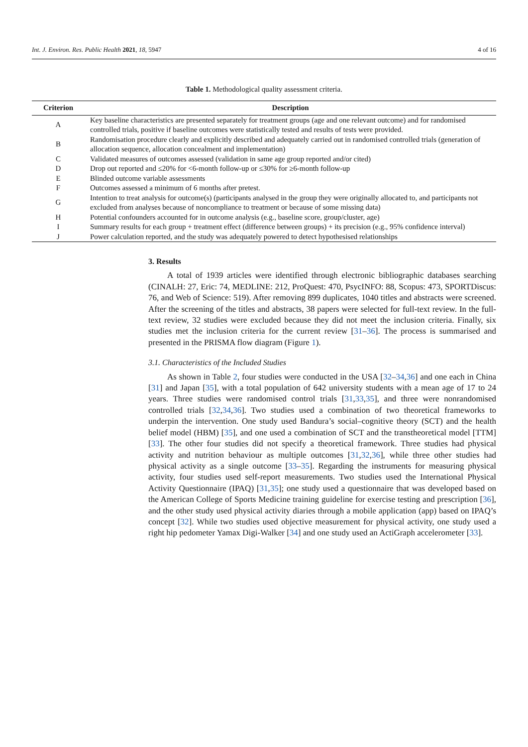Int. J. Environ. Res. Public Health 2021, 18, 5947 4 of 16
Table 1. Methodological quality assessment criteria.
| Criterion | Description |
| --- | --- |
| A | Key baseline characteristics are presented separately for treatment groups (age and one relevant outcome) and for randomised controlled trials, positive if baseline outcomes were statistically tested and results of tests were provided. |
| B | Randomisation procedure clearly and explicitly described and adequately carried out in randomised controlled trials (generation of allocation sequence, allocation concealment and implementation) |
| C | Validated measures of outcomes assessed (validation in same age group reported and/or cited) |
| D | Drop out reported and ≤20% for <6-month follow-up or ≤30% for ≥6-month follow-up |
| E | Blinded outcome variable assessments |
| F | Outcomes assessed a minimum of 6 months after pretest. |
| G | Intention to treat analysis for outcome(s) (participants analysed in the group they were originally allocated to, and participants not excluded from analyses because of noncompliance to treatment or because of some missing data) |
| H | Potential confounders accounted for in outcome analysis (e.g., baseline score, group/cluster, age) |
| I | Summary results for each group + treatment effect (difference between groups) + its precision (e.g., 95% confidence interval) |
| J | Power calculation reported, and the study was adequately powered to detect hypothesised relationships |
3. Results
A total of 1939 articles were identified through electronic bibliographic databases searching (CINALH: 27, Eric: 74, MEDLINE: 212, ProQuest: 470, PsycINFO: 88, Scopus: 473, SPORTDiscus: 76, and Web of Science: 519). After removing 899 duplicates, 1040 titles and abstracts were screened. After the screening of the titles and abstracts, 38 papers were selected for full-text review. In the full-text review, 32 studies were excluded because they did not meet the inclusion criteria. Finally, six studies met the inclusion criteria for the current review [31–36]. The process is summarised and presented in the PRISMA flow diagram (Figure 1).
3.1. Characteristics of the Included Studies
As shown in Table 2, four studies were conducted in the USA [32–34,36] and one each in China [31] and Japan [35], with a total population of 642 university students with a mean age of 17 to 24 years. Three studies were randomised control trials [31,33,35], and three were nonrandomised controlled trials [32,34,36]. Two studies used a combination of two theoretical frameworks to underpin the intervention. One study used Bandura’s social–cognitive theory (SCT) and the health belief model (HBM) [35], and one used a combination of SCT and the transtheoretical model [TTM] [33]. The other four studies did not specify a theoretical framework. Three studies had physical activity and nutrition behaviour as multiple outcomes [31,32,36], while three other studies had physical activity as a single outcome [33–35]. Regarding the instruments for measuring physical activity, four studies used self-report measurements. Two studies used the International Physical Activity Questionnaire (IPAQ) [31,35]; one study used a questionnaire that was developed based on the American College of Sports Medicine training guideline for exercise testing and prescription [36], and the other study used physical activity diaries through a mobile application (app) based on IPAQ’s concept [32]. While two studies used objective measurement for physical activity, one study used a right hip pedometer Yamax Digi-Walker [34] and one study used an ActiGraph accelerometer [33].